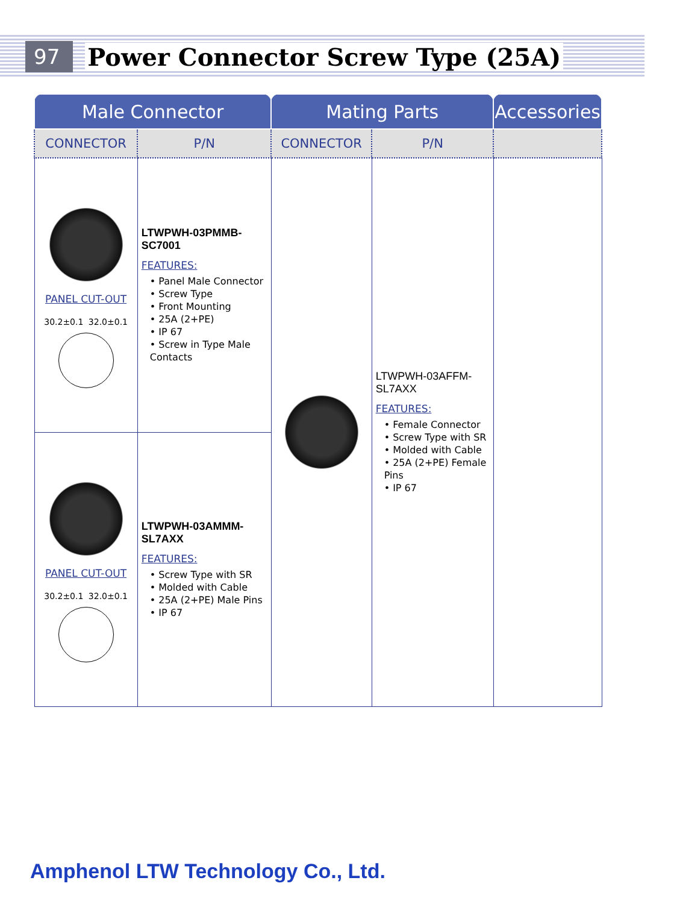97 Power Connector Screw Type (25A)
| Male Connector | | Mating Parts | | Accessories |
| --- | --- | --- | --- | --- |
| CONNECTOR | P/N | CONNECTOR | P/N | |
| PANEL CUT-OUT 30.2±0.1 32.0±0.1 | LTWPWH-03PMMB-SC7001 FEATURES: • Panel Male Connector • Screw Type • Front Mounting • 25A (2+PE) • IP 67 • Screw in Type Male Contacts | | LTWPWH-03AFFM-SL7AXX FEATURES: • Female Connector • Screw Type with SR • Molded with Cable • 25A (2+PE) Female Pins • IP 67 | |
| PANEL CUT-OUT 30.2±0.1 32.0±0.1 | LTWPWH-03AMMM-SL7AXX FEATURES: • Screw Type with SR • Molded with Cable • 25A (2+PE) Male Pins • IP 67 | | | |
Amphenol LTW Technology Co., Ltd.